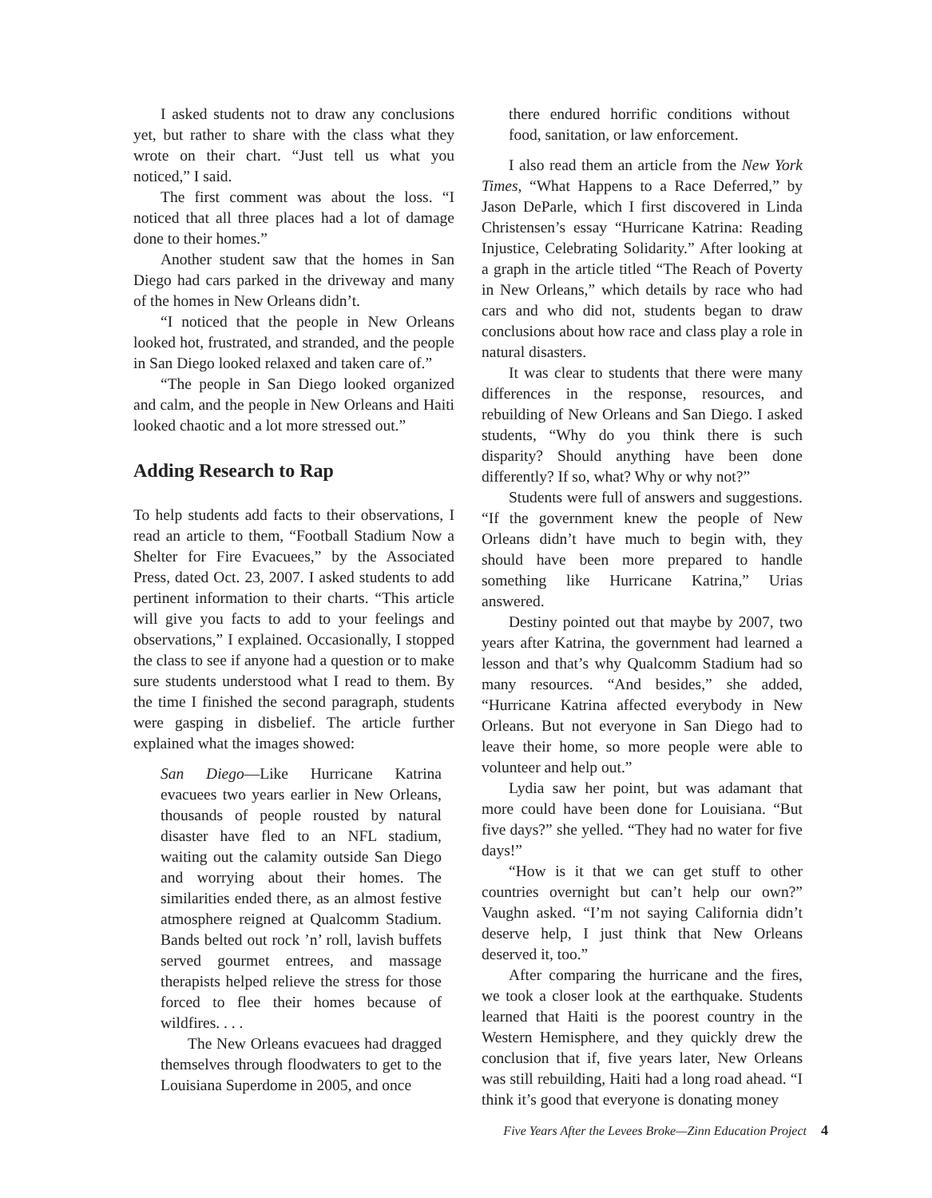I asked students not to draw any conclusions yet, but rather to share with the class what they wrote on their chart. “Just tell us what you noticed,” I said.
The first comment was about the loss. “I noticed that all three places had a lot of damage done to their homes.”
Another student saw that the homes in San Diego had cars parked in the driveway and many of the homes in New Orleans didn’t.
“I noticed that the people in New Orleans looked hot, frustrated, and stranded, and the people in San Diego looked relaxed and taken care of.”
“The people in San Diego looked organized and calm, and the people in New Orleans and Haiti looked chaotic and a lot more stressed out.”
Adding Research to Rap
To help students add facts to their observations, I read an article to them, “Football Stadium Now a Shelter for Fire Evacuees,” by the Associated Press, dated Oct. 23, 2007. I asked students to add pertinent information to their charts. “This article will give you facts to add to your feelings and observations,” I explained. Occasionally, I stopped the class to see if anyone had a question or to make sure students understood what I read to them. By the time I finished the second paragraph, students were gasping in disbelief. The article further explained what the images showed:
San Diego—Like Hurricane Katrina evacuees two years earlier in New Orleans, thousands of people rousted by natural disaster have fled to an NFL stadium, waiting out the calamity outside San Diego and worrying about their homes. The similarities ended there, as an almost festive atmosphere reigned at Qualcomm Stadium. Bands belted out rock ’n’ roll, lavish buffets served gourmet entrees, and massage therapists helped relieve the stress for those forced to flee their homes because of wildfires. . . .
The New Orleans evacuees had dragged themselves through floodwaters to get to the Louisiana Superdome in 2005, and once
there endured horrific conditions without food, sanitation, or law enforcement.
I also read them an article from the New York Times, “What Happens to a Race Deferred,” by Jason DeParle, which I first discovered in Linda Christensen’s essay “Hurricane Katrina: Reading Injustice, Celebrating Solidarity.” After looking at a graph in the article titled “The Reach of Poverty in New Orleans,” which details by race who had cars and who did not, students began to draw conclusions about how race and class play a role in natural disasters.
It was clear to students that there were many differences in the response, resources, and rebuilding of New Orleans and San Diego. I asked students, “Why do you think there is such disparity? Should anything have been done differently? If so, what? Why or why not?”
Students were full of answers and suggestions. “If the government knew the people of New Orleans didn’t have much to begin with, they should have been more prepared to handle something like Hurricane Katrina,” Urias answered.
Destiny pointed out that maybe by 2007, two years after Katrina, the government had learned a lesson and that’s why Qualcomm Stadium had so many resources. “And besides,” she added, “Hurricane Katrina affected everybody in New Orleans. But not everyone in San Diego had to leave their home, so more people were able to volunteer and help out.”
Lydia saw her point, but was adamant that more could have been done for Louisiana. “But five days?” she yelled. “They had no water for five days!”
“How is it that we can get stuff to other countries overnight but can’t help our own?” Vaughn asked. “I’m not saying California didn’t deserve help, I just think that New Orleans deserved it, too.”
After comparing the hurricane and the fires, we took a closer look at the earthquake. Students learned that Haiti is the poorest country in the Western Hemisphere, and they quickly drew the conclusion that if, five years later, New Orleans was still rebuilding, Haiti had a long road ahead. “I think it’s good that everyone is donating money
Five Years After the Levees Broke—Zinn Education Project 4